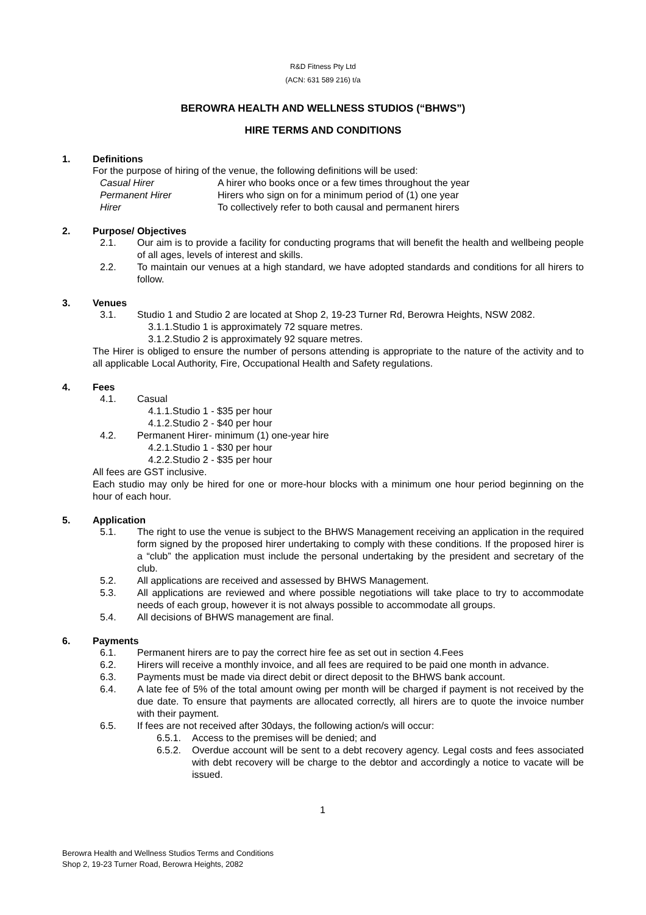R&D Fitness Pty Ltd
(ACN: 631 589 216) t/a
BEROWRA HEALTH AND WELLNESS STUDIOS (“BHWS”)
HIRE TERMS AND CONDITIONS
1. Definitions
For the purpose of hiring of the venue, the following definitions will be used:
Casual Hirer A hirer who books once or a few times throughout the year
Permanent Hirer Hirers who sign on for a minimum period of (1) one year
Hirer To collectively refer to both causal and permanent hirers
2. Purpose/ Objectives
2.1. Our aim is to provide a facility for conducting programs that will benefit the health and wellbeing people of all ages, levels of interest and skills.
2.2. To maintain our venues at a high standard, we have adopted standards and conditions for all hirers to follow.
3. Venues
3.1. Studio 1 and Studio 2 are located at Shop 2, 19-23 Turner Rd, Berowra Heights, NSW 2082.
3.1.1.Studio 1 is approximately 72 square metres.
3.1.2.Studio 2 is approximately 92 square metres.
The Hirer is obliged to ensure the number of persons attending is appropriate to the nature of the activity and to all applicable Local Authority, Fire, Occupational Health and Safety regulations.
4. Fees
4.1. Casual
4.1.1.Studio 1 - $35 per hour
4.1.2.Studio 2 - $40 per hour
4.2. Permanent Hirer- minimum (1) one-year hire
4.2.1.Studio 1 - $30 per hour
4.2.2.Studio 2 - $35 per hour
All fees are GST inclusive.
Each studio may only be hired for one or more-hour blocks with a minimum one hour period beginning on the hour of each hour.
5. Application
5.1. The right to use the venue is subject to the BHWS Management receiving an application in the required form signed by the proposed hirer undertaking to comply with these conditions. If the proposed hirer is a “club” the application must include the personal undertaking by the president and secretary of the club.
5.2. All applications are received and assessed by BHWS Management.
5.3. All applications are reviewed and where possible negotiations will take place to try to accommodate needs of each group, however it is not always possible to accommodate all groups.
5.4. All decisions of BHWS management are final.
6. Payments
6.1. Permanent hirers are to pay the correct hire fee as set out in section 4.Fees
6.2. Hirers will receive a monthly invoice, and all fees are required to be paid one month in advance.
6.3. Payments must be made via direct debit or direct deposit to the BHWS bank account.
6.4. A late fee of 5% of the total amount owing per month will be charged if payment is not received by the due date. To ensure that payments are allocated correctly, all hirers are to quote the invoice number with their payment.
6.5. If fees are not received after 30days, the following action/s will occur:
6.5.1. Access to the premises will be denied; and
6.5.2. Overdue account will be sent to a debt recovery agency. Legal costs and fees associated with debt recovery will be charge to the debtor and accordingly a notice to vacate will be issued.
1
Berowra Health and Wellness Studios Terms and Conditions
Shop 2, 19-23 Turner Road, Berowra Heights, 2082